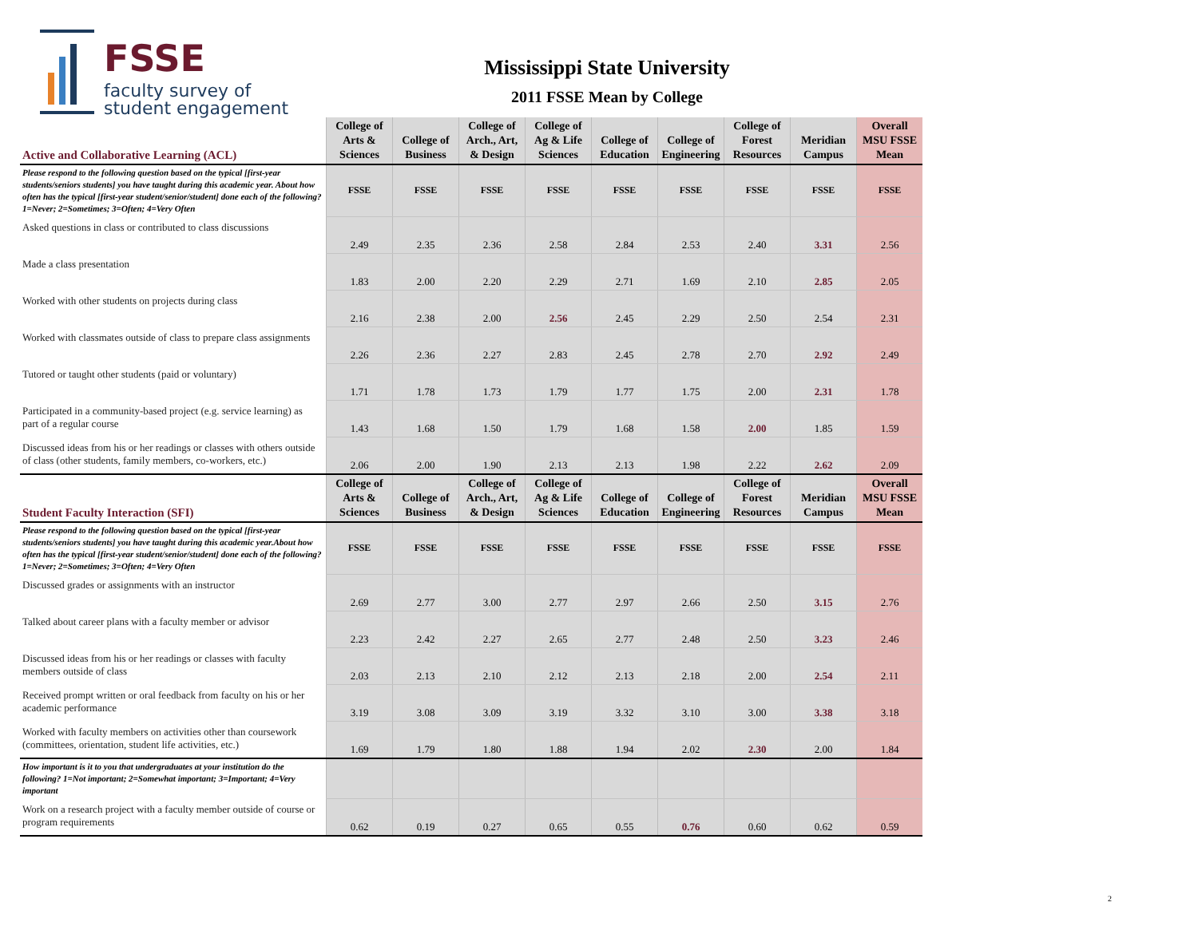FSSE
faculty survey of
student engagement
Mississippi State University
2011 FSSE Mean by College
| Active and Collaborative Learning (ACL) | College of Arts & Sciences | College of Business | College of Arch., Art, & Design | College of Ag & Life Sciences | College of Education | College of Engineering | College of Forest Resources | Meridian Campus | Overall MSU FSSE Mean |
| --- | --- | --- | --- | --- | --- | --- | --- | --- | --- |
| Please respond to the following question based on the typical [first-year students/seniors students] you have taught during this academic year. About how often has the typical [first-year student/senior/student] done each of the following? 1=Never; 2=Sometimes; 3=Often; 4=Very Often | FSSE | FSSE | FSSE | FSSE | FSSE | FSSE | FSSE | FSSE | FSSE |
| Asked questions in class or contributed to class discussions | 2.49 | 2.35 | 2.36 | 2.58 | 2.84 | 2.53 | 2.40 | 3.31 | 2.56 |
| Made a class presentation | 1.83 | 2.00 | 2.20 | 2.29 | 2.71 | 1.69 | 2.10 | 2.85 | 2.05 |
| Worked with other students on projects during class | 2.16 | 2.38 | 2.00 | 2.56 | 2.45 | 2.29 | 2.50 | 2.54 | 2.31 |
| Worked with classmates outside of class to prepare class assignments | 2.26 | 2.36 | 2.27 | 2.83 | 2.45 | 2.78 | 2.70 | 2.92 | 2.49 |
| Tutored or taught other students (paid or voluntary) | 1.71 | 1.78 | 1.73 | 1.79 | 1.77 | 1.75 | 2.00 | 2.31 | 1.78 |
| Participated in a community-based project (e.g. service learning) as part of a regular course | 1.43 | 1.68 | 1.50 | 1.79 | 1.68 | 1.58 | 2.00 | 1.85 | 1.59 |
| Discussed ideas from his or her readings or classes with others outside of class (other students, family members, co-workers, etc.) | 2.06 | 2.00 | 1.90 | 2.13 | 2.13 | 1.98 | 2.22 | 2.62 | 2.09 |
| Student Faculty Interaction (SFI) | College of Arts & Sciences | College of Business | College of Arch., Art, & Design | College of Ag & Life Sciences | College of Education | College of Engineering | College of Forest Resources | Meridian Campus | Overall MSU FSSE Mean |
| Please respond to the following question based on the typical [first-year students/seniors students] you have taught during this academic year.About how often has the typical [first-year student/senior/student] done each of the following? 1=Never; 2=Sometimes; 3=Often; 4=Very Often | FSSE | FSSE | FSSE | FSSE | FSSE | FSSE | FSSE | FSSE | FSSE |
| Discussed grades or assignments with an instructor | 2.69 | 2.77 | 3.00 | 2.77 | 2.97 | 2.66 | 2.50 | 3.15 | 2.76 |
| Talked about career plans with a faculty member or advisor | 2.23 | 2.42 | 2.27 | 2.65 | 2.77 | 2.48 | 2.50 | 3.23 | 2.46 |
| Discussed ideas from his or her readings or classes with faculty members outside of class | 2.03 | 2.13 | 2.10 | 2.12 | 2.13 | 2.18 | 2.00 | 2.54 | 2.11 |
| Received prompt written or oral feedback from faculty on his or her academic performance | 3.19 | 3.08 | 3.09 | 3.19 | 3.32 | 3.10 | 3.00 | 3.38 | 3.18 |
| Worked with faculty members on activities other than coursework (committees, orientation, student life activities, etc.) | 1.69 | 1.79 | 1.80 | 1.88 | 1.94 | 2.02 | 2.30 | 2.00 | 1.84 |
| How important is it to you that undergraduates at your institution do the following? 1=Not important; 2=Somewhat important; 3=Important; 4=Very important | | | | | | | | | |
| Work on a research project with a faculty member outside of course or program requirements | 0.62 | 0.19 | 0.27 | 0.65 | 0.55 | 0.76 | 0.60 | 0.62 | 0.59 |
2